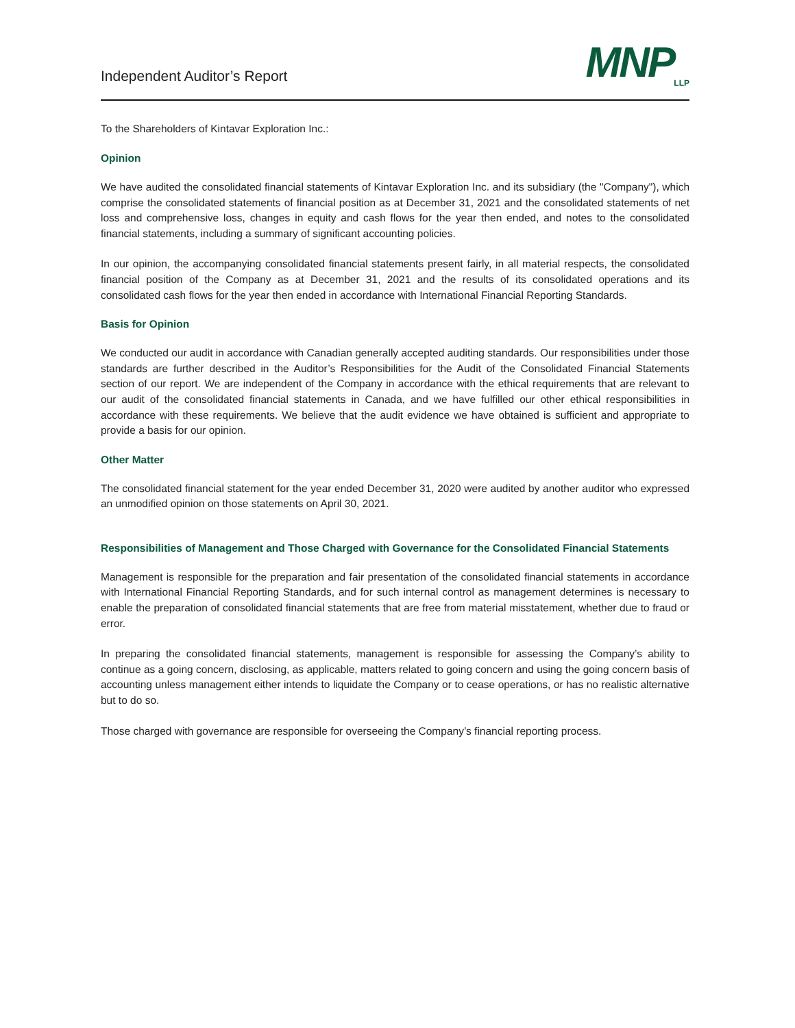Independent Auditor’s Report
MNP<sub>LLP</sub>
To the Shareholders of Kintavar Exploration Inc.:
Opinion
We have audited the consolidated financial statements of Kintavar Exploration Inc. and its subsidiary (the "Company"), which comprise the consolidated statements of financial position as at December 31, 2021 and the consolidated statements of net loss and comprehensive loss, changes in equity and cash flows for the year then ended, and notes to the consolidated financial statements, including a summary of significant accounting policies.
In our opinion, the accompanying consolidated financial statements present fairly, in all material respects, the consolidated financial position of the Company as at December 31, 2021 and the results of its consolidated operations and its consolidated cash flows for the year then ended in accordance with International Financial Reporting Standards.
Basis for Opinion
We conducted our audit in accordance with Canadian generally accepted auditing standards. Our responsibilities under those standards are further described in the Auditor’s Responsibilities for the Audit of the Consolidated Financial Statements section of our report. We are independent of the Company in accordance with the ethical requirements that are relevant to our audit of the consolidated financial statements in Canada, and we have fulfilled our other ethical responsibilities in accordance with these requirements. We believe that the audit evidence we have obtained is sufficient and appropriate to provide a basis for our opinion.
Other Matter
The consolidated financial statement for the year ended December 31, 2020 were audited by another auditor who expressed an unmodified opinion on those statements on April 30, 2021.
Responsibilities of Management and Those Charged with Governance for the Consolidated Financial Statements
Management is responsible for the preparation and fair presentation of the consolidated financial statements in accordance with International Financial Reporting Standards, and for such internal control as management determines is necessary to enable the preparation of consolidated financial statements that are free from material misstatement, whether due to fraud or error.
In preparing the consolidated financial statements, management is responsible for assessing the Company’s ability to continue as a going concern, disclosing, as applicable, matters related to going concern and using the going concern basis of accounting unless management either intends to liquidate the Company or to cease operations, or has no realistic alternative but to do so.
Those charged with governance are responsible for overseeing the Company’s financial reporting process.